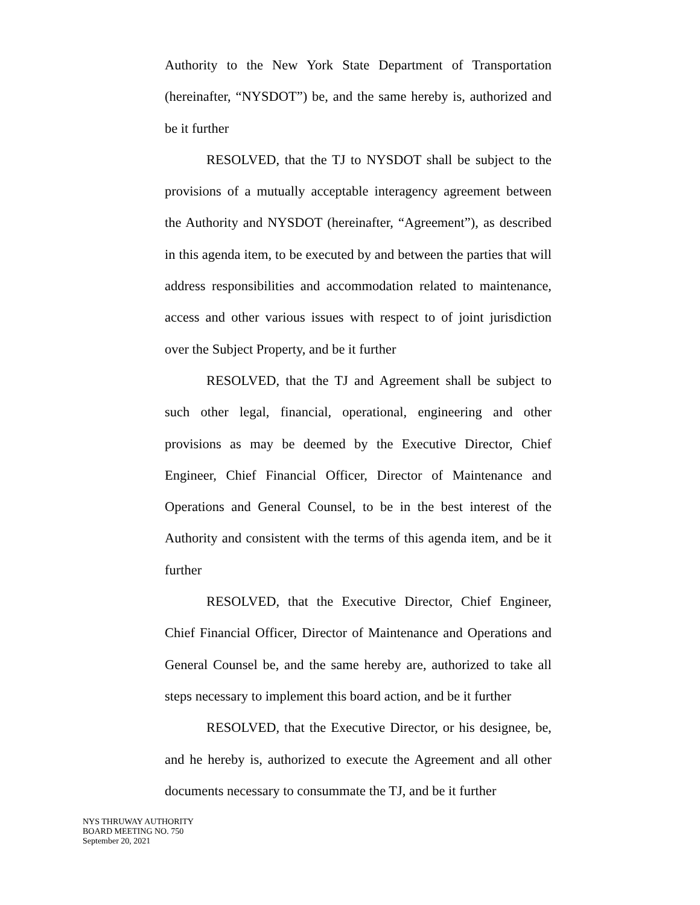Authority to the New York State Department of Transportation (hereinafter, “NYSDOT”) be, and the same hereby is, authorized and be it further
RESOLVED, that the TJ to NYSDOT shall be subject to the provisions of a mutually acceptable interagency agreement between the Authority and NYSDOT (hereinafter, “Agreement”), as described in this agenda item, to be executed by and between the parties that will address responsibilities and accommodation related to maintenance, access and other various issues with respect to of joint jurisdiction over the Subject Property, and be it further
RESOLVED, that the TJ and Agreement shall be subject to such other legal, financial, operational, engineering and other provisions as may be deemed by the Executive Director, Chief Engineer, Chief Financial Officer, Director of Maintenance and Operations and General Counsel, to be in the best interest of the Authority and consistent with the terms of this agenda item, and be it further
RESOLVED, that the Executive Director, Chief Engineer, Chief Financial Officer, Director of Maintenance and Operations and General Counsel be, and the same hereby are, authorized to take all steps necessary to implement this board action, and be it further
RESOLVED, that the Executive Director, or his designee, be, and he hereby is, authorized to execute the Agreement and all other documents necessary to consummate the TJ, and be it further
NYS THRUWAY AUTHORITY
BOARD MEETING NO. 750
September 20, 2021